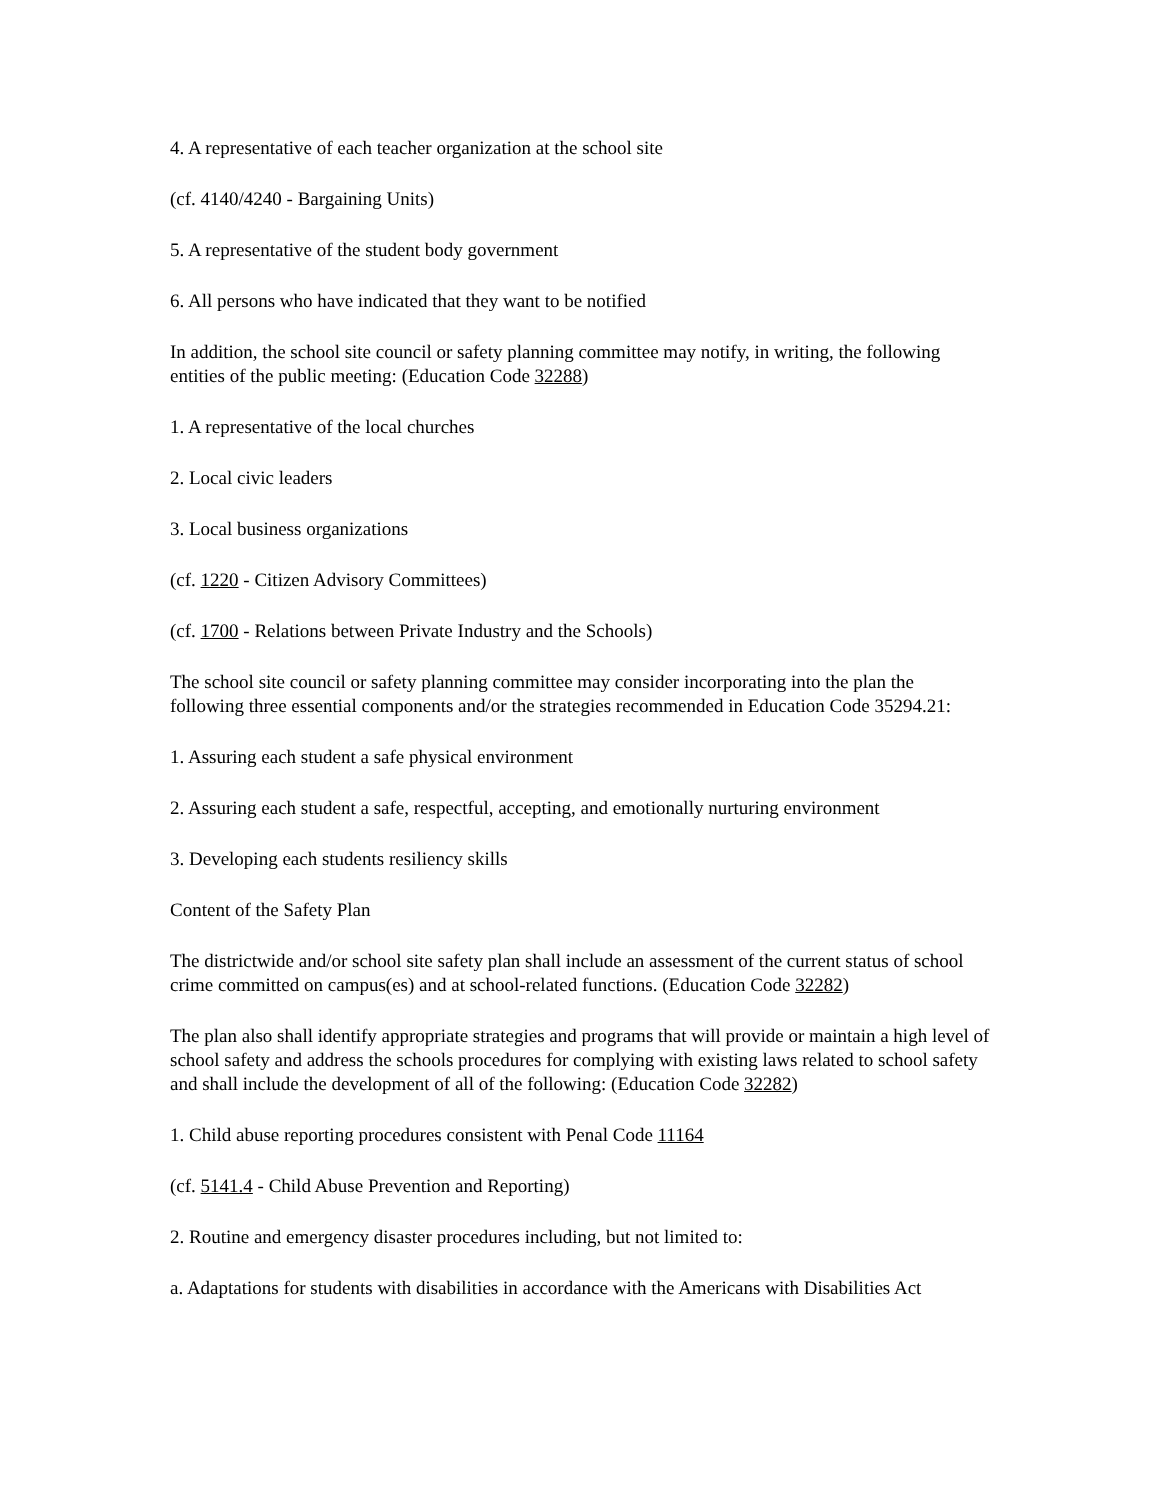4. A representative of each teacher organization at the school site
(cf. 4140/4240 - Bargaining Units)
5. A representative of the student body government
6. All persons who have indicated that they want to be notified
In addition, the school site council or safety planning committee may notify, in writing, the following entities of the public meeting: (Education Code 32288)
1. A representative of the local churches
2. Local civic leaders
3. Local business organizations
(cf. 1220 - Citizen Advisory Committees)
(cf. 1700 - Relations between Private Industry and the Schools)
The school site council or safety planning committee may consider incorporating into the plan the following three essential components and/or the strategies recommended in Education Code 35294.21:
1. Assuring each student a safe physical environment
2. Assuring each student a safe, respectful, accepting, and emotionally nurturing environment
3. Developing each students resiliency skills
Content of the Safety Plan
The districtwide and/or school site safety plan shall include an assessment of the current status of school crime committed on campus(es) and at school-related functions. (Education Code 32282)
The plan also shall identify appropriate strategies and programs that will provide or maintain a high level of school safety and address the schools procedures for complying with existing laws related to school safety and shall include the development of all of the following: (Education Code 32282)
1. Child abuse reporting procedures consistent with Penal Code 11164
(cf. 5141.4 - Child Abuse Prevention and Reporting)
2. Routine and emergency disaster procedures including, but not limited to:
a. Adaptations for students with disabilities in accordance with the Americans with Disabilities Act